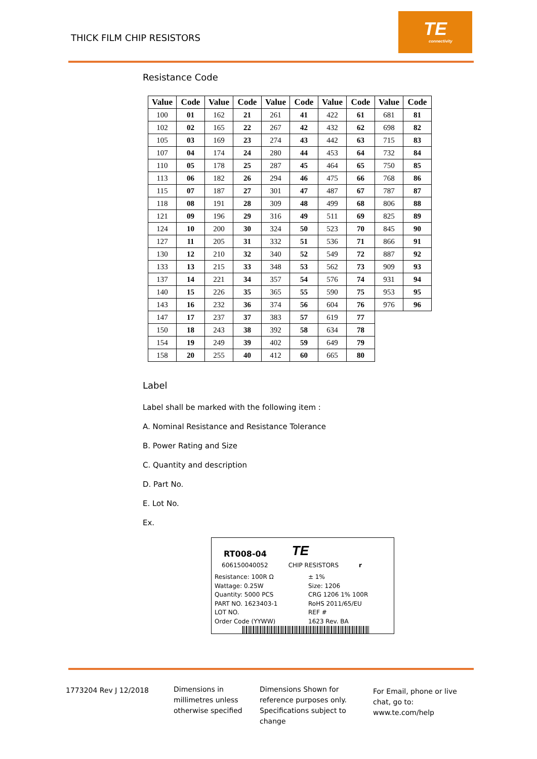THICK FILM CHIP RESISTORS
TE
connectivity
Resistance Code
| Value | Code | Value | Code | Value | Code | Value | Code | Value | Code |
| --- | --- | --- | --- | --- | --- | --- | --- | --- | --- |
| 100 | 01 | 162 | 21 | 261 | 41 | 422 | 61 | 681 | 81 |
| 102 | 02 | 165 | 22 | 267 | 42 | 432 | 62 | 698 | 82 |
| 105 | 03 | 169 | 23 | 274 | 43 | 442 | 63 | 715 | 83 |
| 107 | 04 | 174 | 24 | 280 | 44 | 453 | 64 | 732 | 84 |
| 110 | 05 | 178 | 25 | 287 | 45 | 464 | 65 | 750 | 85 |
| 113 | 06 | 182 | 26 | 294 | 46 | 475 | 66 | 768 | 86 |
| 115 | 07 | 187 | 27 | 301 | 47 | 487 | 67 | 787 | 87 |
| 118 | 08 | 191 | 28 | 309 | 48 | 499 | 68 | 806 | 88 |
| 121 | 09 | 196 | 29 | 316 | 49 | 511 | 69 | 825 | 89 |
| 124 | 10 | 200 | 30 | 324 | 50 | 523 | 70 | 845 | 90 |
| 127 | 11 | 205 | 31 | 332 | 51 | 536 | 71 | 866 | 91 |
| 130 | 12 | 210 | 32 | 340 | 52 | 549 | 72 | 887 | 92 |
| 133 | 13 | 215 | 33 | 348 | 53 | 562 | 73 | 909 | 93 |
| 137 | 14 | 221 | 34 | 357 | 54 | 576 | 74 | 931 | 94 |
| 140 | 15 | 226 | 35 | 365 | 55 | 590 | 75 | 953 | 95 |
| 143 | 16 | 232 | 36 | 374 | 56 | 604 | 76 | 976 | 96 |
| 147 | 17 | 237 | 37 | 383 | 57 | 619 | 77 | | |
| 150 | 18 | 243 | 38 | 392 | 58 | 634 | 78 | | |
| 154 | 19 | 249 | 39 | 402 | 59 | 649 | 79 | | |
| 158 | 20 | 255 | 40 | 412 | 60 | 665 | 80 | | |
Label
Label shall be marked with the following item :
A. Nominal Resistance and Resistance Tolerance
B. Power Rating and Size
C. Quantity and description
D. Part No.
E. Lot No.
Ex.
RT008-04 TE
606150040052 CHIP RESISTORS r
Resistance: 100R Ω ± 1% Wattage: 0.25W Size: 1206 Quantity: 5000 PCS CRG 1206 1% 100R PART NO. 1623403-1 RoHS 2011/65/EU LOT NO. REF # Order Code (YYWW) 1623 Rev. BA
1773204 Rev J 12/2018 Dimensions in millimetres unless otherwise specified
Dimensions Shown for reference purposes only. Specifications subject to change
For Email, phone or live chat, go to: www.te.com/help